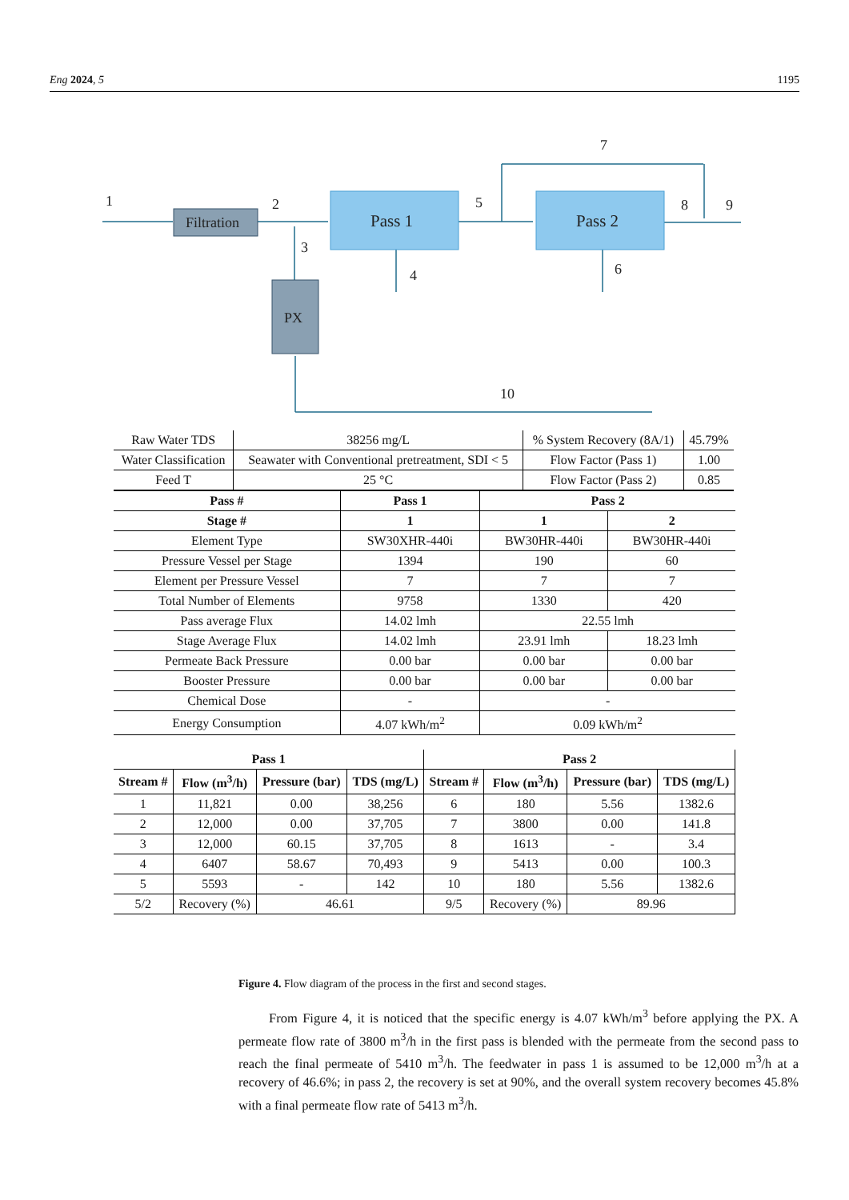Eng 2024, 5 1195
Filtration
PX
Pass 1
Pass 2
1
2
3
4
5
6
7
8
9
10
| Raw Water TDS | 38256 mg/L | % System Recovery (8A/1) | 45.79% |
| Water Classification | Seawater with Conventional pretreatment, SDI < 5 | Flow Factor (Pass 1) | 1.00 |
| Feed T | 25 °C | Flow Factor (Pass 2) | 0.85 |
| Pass # | Pass 1 | Pass 2 | |
| --- | --- | --- | --- |
| Stage # | 1 | 1 | 2 |
| Element Type | SW30XHR-440i | BW30HR-440i | BW30HR-440i |
| Pressure Vessel per Stage | 1394 | 190 | 60 |
| Element per Pressure Vessel | 7 | 7 | 7 |
| Total Number of Elements | 9758 | 1330 | 420 |
| Pass average Flux | 14.02 lmh | 22.55 lmh | |
| Stage Average Flux | 14.02 lmh | 23.91 lmh | 18.23 lmh |
| Permeate Back Pressure | 0.00 bar | 0.00 bar | 0.00 bar |
| Booster Pressure | 0.00 bar | 0.00 bar | 0.00 bar |
| Chemical Dose | - | - | |
| Energy Consumption | 4.07 kWh/m<sup>2</sup> | 0.09 kWh/m<sup>2</sup> | |
| Pass 1 | | | | Pass 2 | | | |
| --- | --- | --- | --- | --- | --- | --- | --- |
| Stream # | Flow (m<sup>3</sup>/h) | Pressure (bar) | TDS (mg/L) | Stream # | Flow (m<sup>3</sup>/h) | Pressure (bar) | TDS (mg/L) |
| 1 | 11,821 | 0.00 | 38,256 | 6 | 180 | 5.56 | 1382.6 |
| 2 | 12,000 | 0.00 | 37,705 | 7 | 3800 | 0.00 | 141.8 |
| 3 | 12,000 | 60.15 | 37,705 | 8 | 1613 | - | 3.4 |
| 4 | 6407 | 58.67 | 70,493 | 9 | 5413 | 0.00 | 100.3 |
| 5 | 5593 | - | 142 | 10 | 180 | 5.56 | 1382.6 |
| 5/2 | Recovery (%) | 46.61 | | 9/5 | Recovery (%) | 89.96 | |
Figure 4. Flow diagram of the process in the first and second stages.
From Figure 4, it is noticed that the specific energy is 4.07 kWh/m<sup>3</sup> before applying the PX. A permeate flow rate of 3800 m<sup>3</sup>/h in the first pass is blended with the permeate from the second pass to reach the final permeate of 5410 m<sup>3</sup>/h. The feedwater in pass 1 is assumed to be 12,000 m<sup>3</sup>/h at a recovery of 46.6%; in pass 2, the recovery is set at 90%, and the overall system recovery becomes 45.8% with a final permeate flow rate of 5413 m<sup>3</sup>/h.